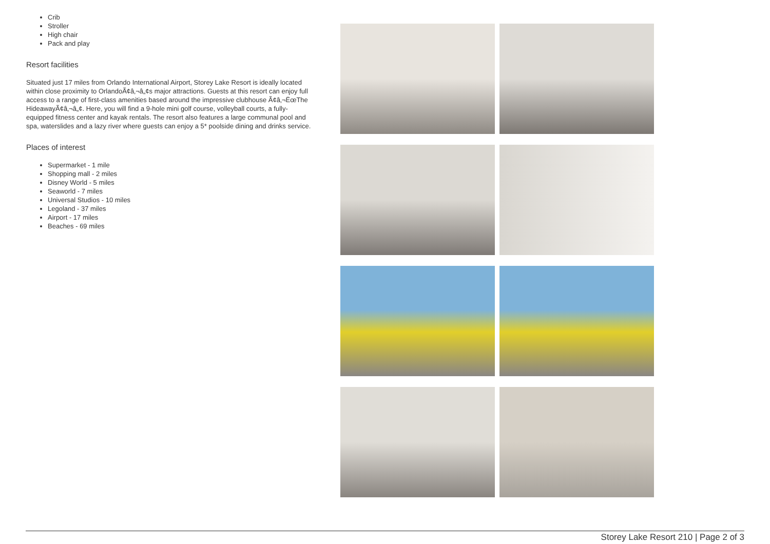Crib
Stroller
High chair
Pack and play
Resort facilities
Situated just 17 miles from Orlando International Airport, Storey Lake Resort is ideally located within close proximity to OrlandoÃ¢â‚¬â„¢s major attractions. Guests at this resort can enjoy full access to a range of first-class amenities based around the impressive clubhouse Ã¢â‚¬ËœThe HideawayÃ¢â‚¬â„¢. Here, you will find a 9-hole mini golf course, volleyball courts, a fully-equipped fitness center and kayak rentals. The resort also features a large communal pool and spa, waterslides and a lazy river where guests can enjoy a 5* poolside dining and drinks service.
Places of interest
Supermarket - 1 mile
Shopping mall - 2 miles
Disney World - 5 miles
Seaworld - 7 miles
Universal Studios - 10 miles
Legoland - 37 miles
Airport - 17 miles
Beaches - 69 miles
Storey Lake Resort 210 | Page 2 of 3